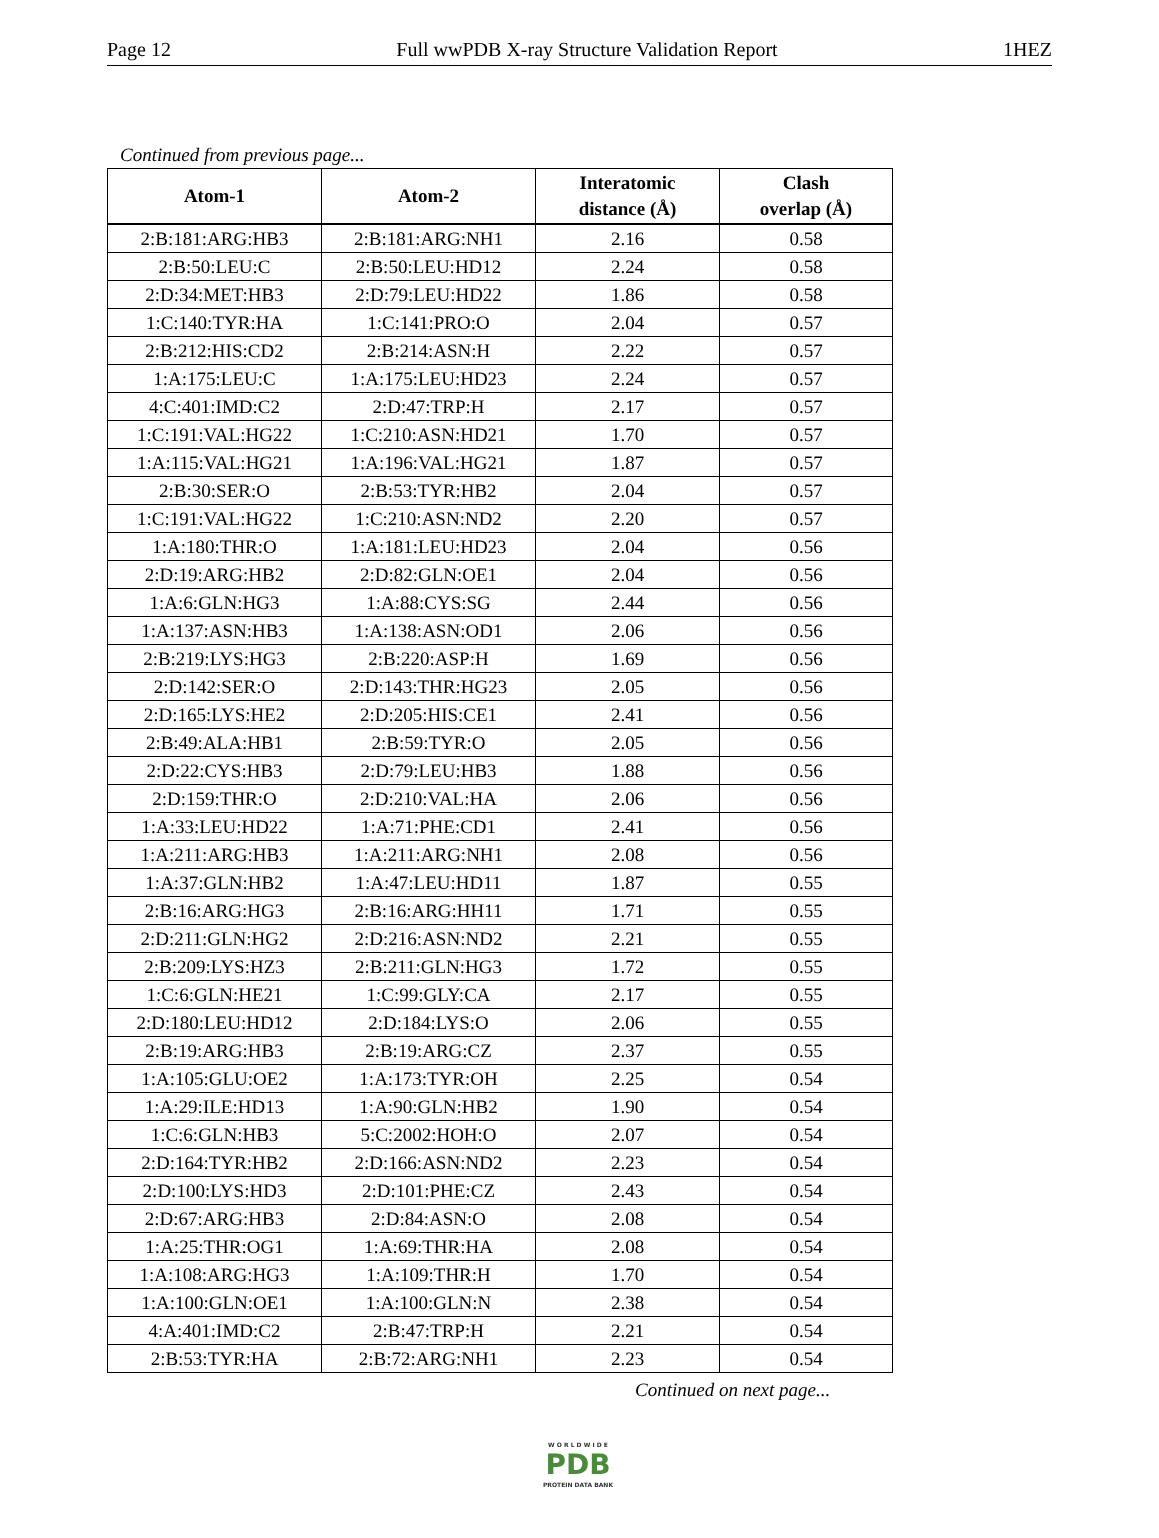Page 12 Full wwPDB X-ray Structure Validation Report 1HEZ
Continued from previous page...
| Atom-1 | Atom-2 | Interatomic distance (Å) | Clash overlap (Å) |
| --- | --- | --- | --- |
| 2:B:181:ARG:HB3 | 2:B:181:ARG:NH1 | 2.16 | 0.58 |
| 2:B:50:LEU:C | 2:B:50:LEU:HD12 | 2.24 | 0.58 |
| 2:D:34:MET:HB3 | 2:D:79:LEU:HD22 | 1.86 | 0.58 |
| 1:C:140:TYR:HA | 1:C:141:PRO:O | 2.04 | 0.57 |
| 2:B:212:HIS:CD2 | 2:B:214:ASN:H | 2.22 | 0.57 |
| 1:A:175:LEU:C | 1:A:175:LEU:HD23 | 2.24 | 0.57 |
| 4:C:401:IMD:C2 | 2:D:47:TRP:H | 2.17 | 0.57 |
| 1:C:191:VAL:HG22 | 1:C:210:ASN:HD21 | 1.70 | 0.57 |
| 1:A:115:VAL:HG21 | 1:A:196:VAL:HG21 | 1.87 | 0.57 |
| 2:B:30:SER:O | 2:B:53:TYR:HB2 | 2.04 | 0.57 |
| 1:C:191:VAL:HG22 | 1:C:210:ASN:ND2 | 2.20 | 0.57 |
| 1:A:180:THR:O | 1:A:181:LEU:HD23 | 2.04 | 0.56 |
| 2:D:19:ARG:HB2 | 2:D:82:GLN:OE1 | 2.04 | 0.56 |
| 1:A:6:GLN:HG3 | 1:A:88:CYS:SG | 2.44 | 0.56 |
| 1:A:137:ASN:HB3 | 1:A:138:ASN:OD1 | 2.06 | 0.56 |
| 2:B:219:LYS:HG3 | 2:B:220:ASP:H | 1.69 | 0.56 |
| 2:D:142:SER:O | 2:D:143:THR:HG23 | 2.05 | 0.56 |
| 2:D:165:LYS:HE2 | 2:D:205:HIS:CE1 | 2.41 | 0.56 |
| 2:B:49:ALA:HB1 | 2:B:59:TYR:O | 2.05 | 0.56 |
| 2:D:22:CYS:HB3 | 2:D:79:LEU:HB3 | 1.88 | 0.56 |
| 2:D:159:THR:O | 2:D:210:VAL:HA | 2.06 | 0.56 |
| 1:A:33:LEU:HD22 | 1:A:71:PHE:CD1 | 2.41 | 0.56 |
| 1:A:211:ARG:HB3 | 1:A:211:ARG:NH1 | 2.08 | 0.56 |
| 1:A:37:GLN:HB2 | 1:A:47:LEU:HD11 | 1.87 | 0.55 |
| 2:B:16:ARG:HG3 | 2:B:16:ARG:HH11 | 1.71 | 0.55 |
| 2:D:211:GLN:HG2 | 2:D:216:ASN:ND2 | 2.21 | 0.55 |
| 2:B:209:LYS:HZ3 | 2:B:211:GLN:HG3 | 1.72 | 0.55 |
| 1:C:6:GLN:HE21 | 1:C:99:GLY:CA | 2.17 | 0.55 |
| 2:D:180:LEU:HD12 | 2:D:184:LYS:O | 2.06 | 0.55 |
| 2:B:19:ARG:HB3 | 2:B:19:ARG:CZ | 2.37 | 0.55 |
| 1:A:105:GLU:OE2 | 1:A:173:TYR:OH | 2.25 | 0.54 |
| 1:A:29:ILE:HD13 | 1:A:90:GLN:HB2 | 1.90 | 0.54 |
| 1:C:6:GLN:HB3 | 5:C:2002:HOH:O | 2.07 | 0.54 |
| 2:D:164:TYR:HB2 | 2:D:166:ASN:ND2 | 2.23 | 0.54 |
| 2:D:100:LYS:HD3 | 2:D:101:PHE:CZ | 2.43 | 0.54 |
| 2:D:67:ARG:HB3 | 2:D:84:ASN:O | 2.08 | 0.54 |
| 1:A:25:THR:OG1 | 1:A:69:THR:HA | 2.08 | 0.54 |
| 1:A:108:ARG:HG3 | 1:A:109:THR:H | 1.70 | 0.54 |
| 1:A:100:GLN:OE1 | 1:A:100:GLN:N | 2.38 | 0.54 |
| 4:A:401:IMD:C2 | 2:B:47:TRP:H | 2.21 | 0.54 |
| 2:B:53:TYR:HA | 2:B:72:ARG:NH1 | 2.23 | 0.54 |
Continued on next page...
W O R L D W I D E
PDB
PROTEIN DATA BANK